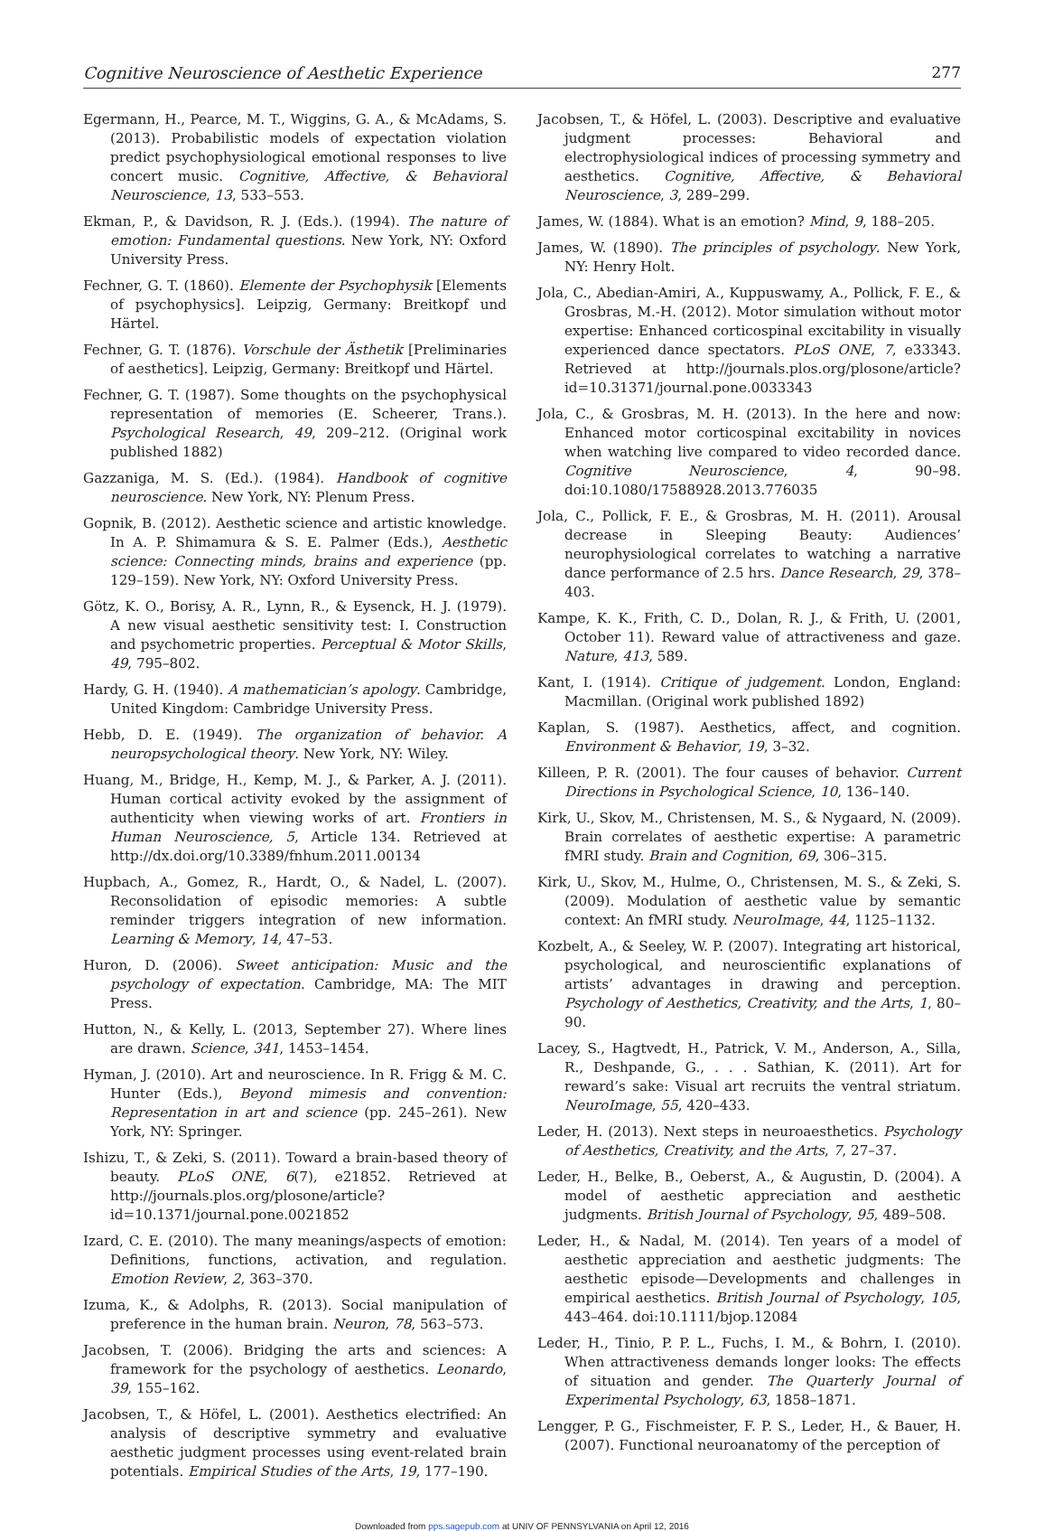Cognitive Neuroscience of Aesthetic Experience 277
Egermann, H., Pearce, M. T., Wiggins, G. A., & McAdams, S. (2013). Probabilistic models of expectation violation predict psychophysiological emotional responses to live concert music. Cognitive, Affective, & Behavioral Neuroscience, 13, 533–553.
Ekman, P., & Davidson, R. J. (Eds.). (1994). The nature of emotion: Fundamental questions. New York, NY: Oxford University Press.
Fechner, G. T. (1860). Elemente der Psychophysik [Elements of psychophysics]. Leipzig, Germany: Breitkopf und Härtel.
Fechner, G. T. (1876). Vorschule der Ästhetik [Preliminaries of aesthetics]. Leipzig, Germany: Breitkopf und Härtel.
Fechner, G. T. (1987). Some thoughts on the psychophysical representation of memories (E. Scheerer, Trans.). Psychological Research, 49, 209–212. (Original work published 1882)
Gazzaniga, M. S. (Ed.). (1984). Handbook of cognitive neuroscience. New York, NY: Plenum Press.
Gopnik, B. (2012). Aesthetic science and artistic knowledge. In A. P. Shimamura & S. E. Palmer (Eds.), Aesthetic science: Connecting minds, brains and experience (pp. 129–159). New York, NY: Oxford University Press.
Götz, K. O., Borisy, A. R., Lynn, R., & Eysenck, H. J. (1979). A new visual aesthetic sensitivity test: I. Construction and psychometric properties. Perceptual & Motor Skills, 49, 795–802.
Hardy, G. H. (1940). A mathematician’s apology. Cambridge, United Kingdom: Cambridge University Press.
Hebb, D. E. (1949). The organization of behavior. A neuropsychological theory. New York, NY: Wiley.
Huang, M., Bridge, H., Kemp, M. J., & Parker, A. J. (2011). Human cortical activity evoked by the assignment of authenticity when viewing works of art. Frontiers in Human Neuroscience, 5, Article 134. Retrieved at http://dx.doi.org/10.3389/fnhum.2011.00134
Hupbach, A., Gomez, R., Hardt, O., & Nadel, L. (2007). Reconsolidation of episodic memories: A subtle reminder triggers integration of new information. Learning & Memory, 14, 47–53.
Huron, D. (2006). Sweet anticipation: Music and the psychology of expectation. Cambridge, MA: The MIT Press.
Hutton, N., & Kelly, L. (2013, September 27). Where lines are drawn. Science, 341, 1453–1454.
Hyman, J. (2010). Art and neuroscience. In R. Frigg & M. C. Hunter (Eds.), Beyond mimesis and convention: Representation in art and science (pp. 245–261). New York, NY: Springer.
Ishizu, T., & Zeki, S. (2011). Toward a brain-based theory of beauty. PLoS ONE, 6(7), e21852. Retrieved at http://journals.plos.org/plosone/article?id=10.1371/journal.pone.0021852
Izard, C. E. (2010). The many meanings/aspects of emotion: Definitions, functions, activation, and regulation. Emotion Review, 2, 363–370.
Izuma, K., & Adolphs, R. (2013). Social manipulation of preference in the human brain. Neuron, 78, 563–573.
Jacobsen, T. (2006). Bridging the arts and sciences: A framework for the psychology of aesthetics. Leonardo, 39, 155–162.
Jacobsen, T., & Höfel, L. (2001). Aesthetics electrified: An analysis of descriptive symmetry and evaluative aesthetic judgment processes using event-related brain potentials. Empirical Studies of the Arts, 19, 177–190.
Jacobsen, T., & Höfel, L. (2003). Descriptive and evaluative judgment processes: Behavioral and electrophysiological indices of processing symmetry and aesthetics. Cognitive, Affective, & Behavioral Neuroscience, 3, 289–299.
James, W. (1884). What is an emotion? Mind, 9, 188–205.
James, W. (1890). The principles of psychology. New York, NY: Henry Holt.
Jola, C., Abedian-Amiri, A., Kuppuswamy, A., Pollick, F. E., & Grosbras, M.-H. (2012). Motor simulation without motor expertise: Enhanced corticospinal excitability in visually experienced dance spectators. PLoS ONE, 7, e33343. Retrieved at http://journals.plos.org/plosone/article?id=10.31371/journal.pone.0033343
Jola, C., & Grosbras, M. H. (2013). In the here and now: Enhanced motor corticospinal excitability in novices when watching live compared to video recorded dance. Cognitive Neuroscience, 4, 90–98. doi:10.1080/17588928.2013.776035
Jola, C., Pollick, F. E., & Grosbras, M. H. (2011). Arousal decrease in Sleeping Beauty: Audiences’ neurophysiological correlates to watching a narrative dance performance of 2.5 hrs. Dance Research, 29, 378–403.
Kampe, K. K., Frith, C. D., Dolan, R. J., & Frith, U. (2001, October 11). Reward value of attractiveness and gaze. Nature, 413, 589.
Kant, I. (1914). Critique of judgement. London, England: Macmillan. (Original work published 1892)
Kaplan, S. (1987). Aesthetics, affect, and cognition. Environment & Behavior, 19, 3–32.
Killeen, P. R. (2001). The four causes of behavior. Current Directions in Psychological Science, 10, 136–140.
Kirk, U., Skov, M., Christensen, M. S., & Nygaard, N. (2009). Brain correlates of aesthetic expertise: A parametric fMRI study. Brain and Cognition, 69, 306–315.
Kirk, U., Skov, M., Hulme, O., Christensen, M. S., & Zeki, S. (2009). Modulation of aesthetic value by semantic context: An fMRI study. NeuroImage, 44, 1125–1132.
Kozbelt, A., & Seeley, W. P. (2007). Integrating art historical, psychological, and neuroscientific explanations of artists’ advantages in drawing and perception. Psychology of Aesthetics, Creativity, and the Arts, 1, 80–90.
Lacey, S., Hagtvedt, H., Patrick, V. M., Anderson, A., Silla, R., Deshpande, G., . . . Sathian, K. (2011). Art for reward’s sake: Visual art recruits the ventral striatum. NeuroImage, 55, 420–433.
Leder, H. (2013). Next steps in neuroaesthetics. Psychology of Aesthetics, Creativity, and the Arts, 7, 27–37.
Leder, H., Belke, B., Oeberst, A., & Augustin, D. (2004). A model of aesthetic appreciation and aesthetic judgments. British Journal of Psychology, 95, 489–508.
Leder, H., & Nadal, M. (2014). Ten years of a model of aesthetic appreciation and aesthetic judgments: The aesthetic episode—Developments and challenges in empirical aesthetics. British Journal of Psychology, 105, 443–464. doi:10.1111/bjop.12084
Leder, H., Tinio, P. P. L., Fuchs, I. M., & Bohrn, I. (2010). When attractiveness demands longer looks: The effects of situation and gender. The Quarterly Journal of Experimental Psychology, 63, 1858–1871.
Lengger, P. G., Fischmeister, F. P. S., Leder, H., & Bauer, H. (2007). Functional neuroanatomy of the perception of
Downloaded from pps.sagepub.com at UNIV OF PENNSYLVANIA on April 12, 2016